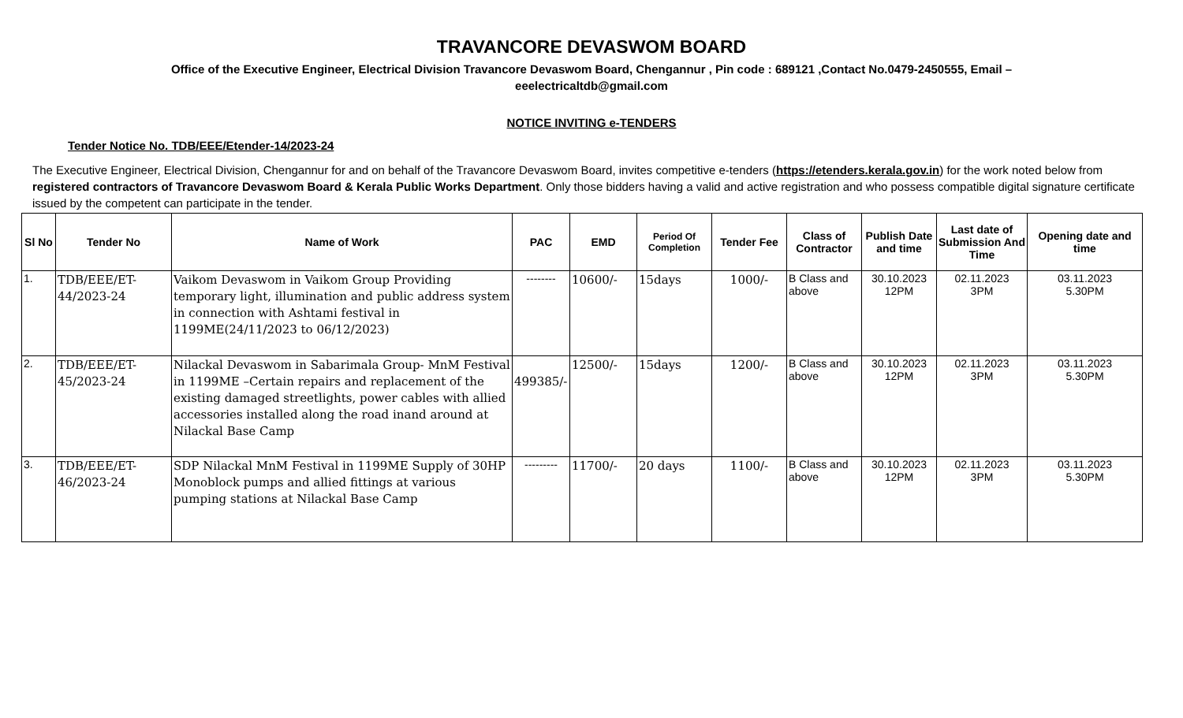TRAVANCORE DEVASWOM BOARD
Office of the Executive Engineer, Electrical Division Travancore Devaswom Board, Chengannur , Pin code : 689121 ,Contact No.0479-2450555, Email –eeelectricaltdb@gmail.com
NOTICE INVITING e-TENDERS
Tender Notice No. TDB/EEE/Etender-14/2023-24
The Executive Engineer, Electrical Division, Chengannur for and on behalf of the Travancore Devaswom Board, invites competitive e-tenders (https://etenders.kerala.gov.in) for the work noted below from registered contractors of Travancore Devaswom Board & Kerala Public Works Department. Only those bidders having a valid and active registration and who possess compatible digital signature certificate issued by the competent can participate in the tender.
| Sl No | Tender No | Name of Work | PAC | EMD | Period Of Completion | Tender Fee | Class of Contractor | Publish Date and time | Last date of Submission And Time | Opening date and time |
| --- | --- | --- | --- | --- | --- | --- | --- | --- | --- | --- |
| 1. | TDB/EEE/ET-44/2023-24 | Vaikom Devaswom in Vaikom Group Providing temporary light, illumination and public address system in connection with Ashtami festival in 1199ME(24/11/2023 to 06/12/2023) | -------- | 10600/- | 15days | 1000/- | B Class and above | 30.10.2023 12PM | 02.11.2023 3PM | 03.11.2023 5.30PM |
| 2. | TDB/EEE/ET-45/2023-24 | Nilackal Devaswom in Sabarimala Group- MnM Festival in 1199ME –Certain repairs and replacement of the existing damaged streetlights, power cables with allied accessories installed along the road inand around at Nilackal Base Camp | 499385/- | 12500/- | 15days | 1200/- | B Class and above | 30.10.2023 12PM | 02.11.2023 3PM | 03.11.2023 5.30PM |
| 3. | TDB/EEE/ET-46/2023-24 | SDP Nilackal MnM Festival in 1199ME Supply of 30HP Monoblock pumps and allied fittings at various pumping stations at Nilackal Base Camp | --------- | 11700/- | 20 days | 1100/- | B Class and above | 30.10.2023 12PM | 02.11.2023 3PM | 03.11.2023 5.30PM |